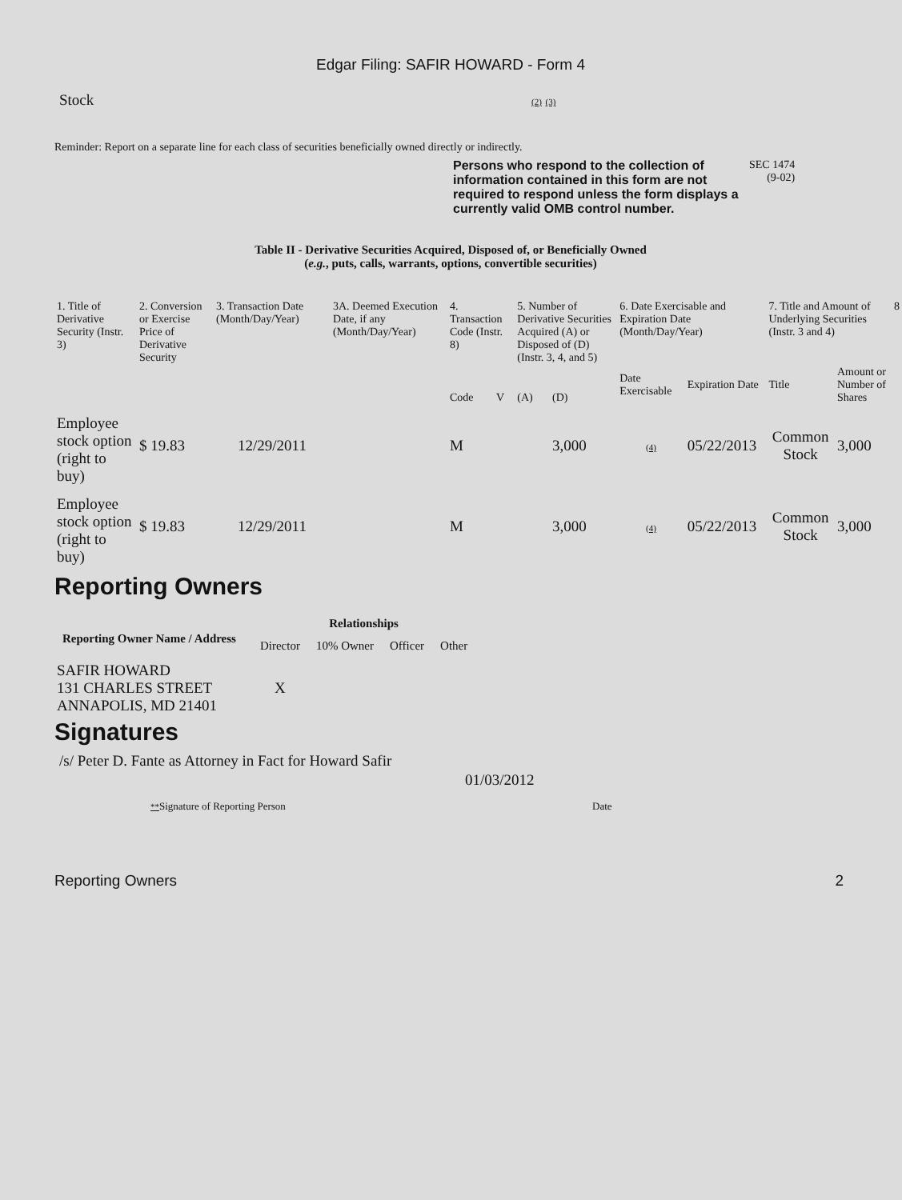Edgar Filing: SAFIR HOWARD - Form 4
Stock
(2) (3)
Reminder: Report on a separate line for each class of securities beneficially owned directly or indirectly.
Persons who respond to the collection of information contained in this form are not required to respond unless the form displays a currently valid OMB control number.
SEC 1474
(9-02)
Table II - Derivative Securities Acquired, Disposed of, or Beneficially Owned
(e.g., puts, calls, warrants, options, convertible securities)
| 1. Title of Derivative Security (Instr. 3) | 2. Conversion or Exercise Price of Derivative Security | 3. Transaction Date (Month/Day/Year) | 3A. Deemed Execution Date, if any (Month/Day/Year) | 4. Transaction Code (Instr. 8) | | 5. Number of Derivative Securities Acquired (A) or Disposed of (D) (Instr. 3, 4, and 5) | | 6. Date Exercisable and Expiration Date (Month/Day/Year) | | 7. Title and Amount of Underlying Securities (Instr. 3 and 4) | | 8 |
| | | | | Code | V | (A) | (D) | Date Exercisable | Expiration Date | Title | Amount or Number of Shares | |
| Employee stock option (right to buy) | $ 19.83 | 12/29/2011 | | M | | | 3,000 | (4) | 05/22/2013 | Common Stock | 3,000 | |
| Employee stock option (right to buy) | $ 19.83 | 12/29/2011 | | M | | | 3,000 | (4) | 05/22/2013 | Common Stock | 3,000 | |
Reporting Owners
| Reporting Owner Name / Address | Relationships | | | |
| --- | --- | --- | --- | --- |
| | Director | 10% Owner | Officer | Other |
| SAFIR HOWARD 131 CHARLES STREET ANNAPOLIS, MD 21401 | X | | | |
Signatures
/s/ Peter D. Fante as Attorney in Fact for Howard Safir
01/03/2012
**Signature of Reporting Person Date
Reporting Owners 2